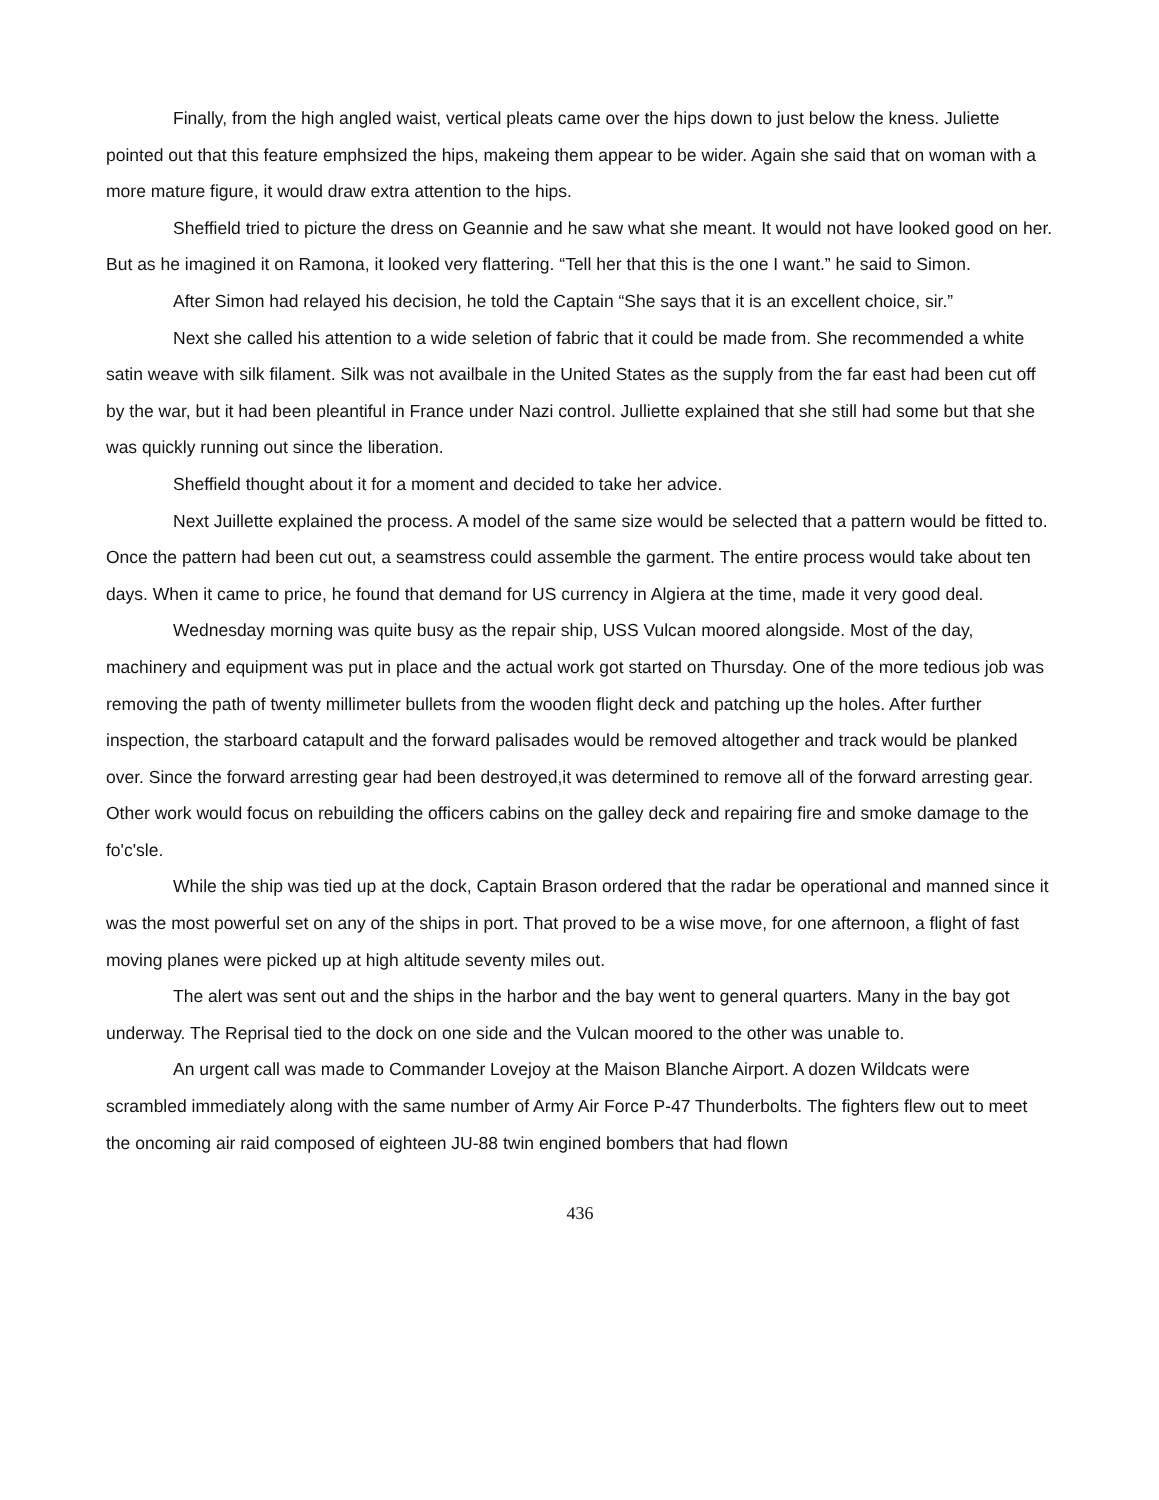Finally, from the high angled waist, vertical pleats came over the hips down to just below the kness. Juliette pointed out that this feature emphsized the hips, makeing them appear to be wider. Again she said that on woman with a more mature figure, it would draw extra attention to the hips.
Sheffield tried to picture the dress on Geannie and he saw what she meant. It would not have looked good on her. But as he imagined it on Ramona, it looked very flattering. “Tell her that this is the one I want.” he said to Simon.
After Simon had relayed his decision, he told the Captain “She says that it is an excellent choice, sir.”
Next she called his attention to a wide seletion of fabric that it could be made from. She recommended a white satin weave with silk filament. Silk was not availbale in the United States as the supply from the far east had been cut off by the war, but it had been pleantiful in France under Nazi control. Julliette explained that she still had some but that she was quickly running out since the liberation.
Sheffield thought about it for a moment and decided to take her advice.
Next Juillette explained the process. A model of the same size would be selected that a pattern would be fitted to. Once the pattern had been cut out, a seamstress could assemble the garment. The entire process would take about ten days. When it came to price, he found that demand for US currency in Algiera at the time, made it very good deal.
Wednesday morning was quite busy as the repair ship, USS Vulcan moored alongside. Most of the day, machinery and equipment was put in place and the actual work got started on Thursday. One of the more tedious job was removing the path of twenty millimeter bullets from the wooden flight deck and patching up the holes. After further inspection, the starboard catapult and the forward palisades would be removed altogether and track would be planked over. Since the forward arresting gear had been destroyed,it was determined to remove all of the forward arresting gear. Other work would focus on rebuilding the officers cabins on the galley deck and repairing fire and smoke damage to the fo'c'sle.
While the ship was tied up at the dock, Captain Brason ordered that the radar be operational and manned since it was the most powerful set on any of the ships in port. That proved to be a wise move, for one afternoon, a flight of fast moving planes were picked up at high altitude seventy miles out.
The alert was sent out and the ships in the harbor and the bay went to general quarters. Many in the bay got underway. The Reprisal tied to the dock on one side and the Vulcan moored to the other was unable to.
An urgent call was made to Commander Lovejoy at the Maison Blanche Airport. A dozen Wildcats were scrambled immediately along with the same number of Army Air Force P-47 Thunderbolts. The fighters flew out to meet the oncoming air raid composed of eighteen JU-88 twin engined bombers that had flown
436